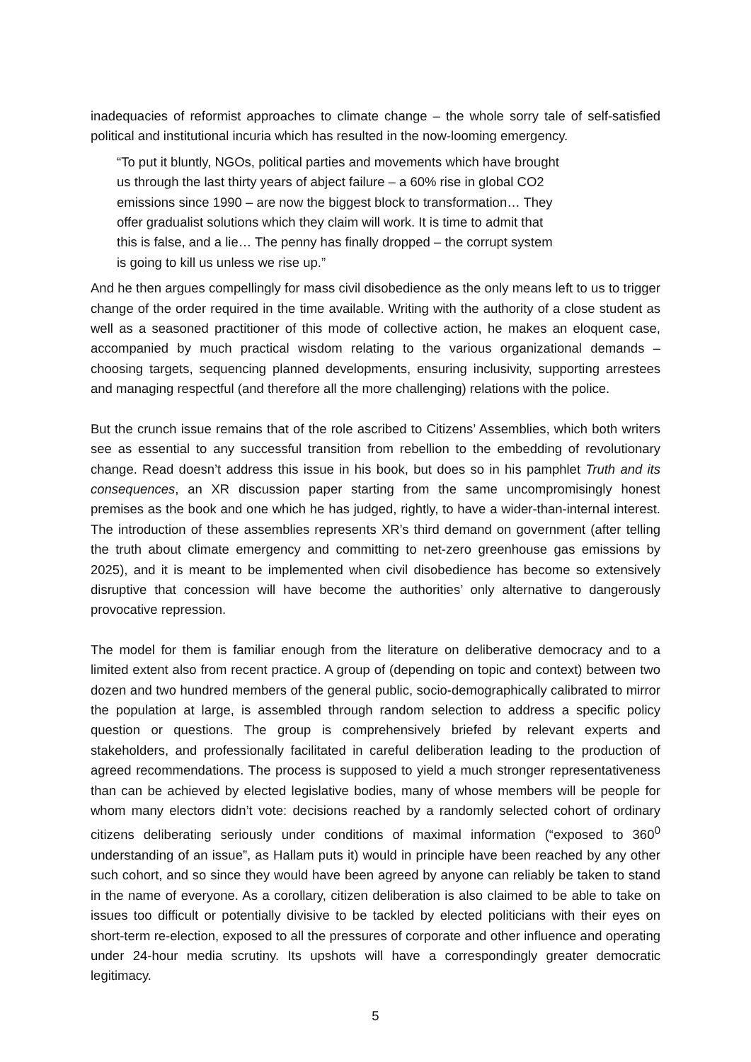inadequacies of reformist approaches to climate change – the whole sorry tale of self-satisfied political and institutional incuria which has resulted in the now-looming emergency.
“To put it bluntly, NGOs, political parties and movements which have brought us through the last thirty years of abject failure – a 60% rise in global CO2 emissions since 1990 – are now the biggest block to transformation… They offer gradualist solutions which they claim will work. It is time to admit that this is false, and a lie… The penny has finally dropped – the corrupt system is going to kill us unless we rise up.”
And he then argues compellingly for mass civil disobedience as the only means left to us to trigger change of the order required in the time available. Writing with the authority of a close student as well as a seasoned practitioner of this mode of collective action, he makes an eloquent case, accompanied by much practical wisdom relating to the various organizational demands – choosing targets, sequencing planned developments, ensuring inclusivity, supporting arrestees and managing respectful (and therefore all the more challenging) relations with the police.
But the crunch issue remains that of the role ascribed to Citizens’ Assemblies, which both writers see as essential to any successful transition from rebellion to the embedding of revolutionary change. Read doesn’t address this issue in his book, but does so in his pamphlet Truth and its consequences, an XR discussion paper starting from the same uncompromisingly honest premises as the book and one which he has judged, rightly, to have a wider-than-internal interest. The introduction of these assemblies represents XR’s third demand on government (after telling the truth about climate emergency and committing to net-zero greenhouse gas emissions by 2025), and it is meant to be implemented when civil disobedience has become so extensively disruptive that concession will have become the authorities’ only alternative to dangerously provocative repression.
The model for them is familiar enough from the literature on deliberative democracy and to a limited extent also from recent practice. A group of (depending on topic and context) between two dozen and two hundred members of the general public, socio-demographically calibrated to mirror the population at large, is assembled through random selection to address a specific policy question or questions. The group is comprehensively briefed by relevant experts and stakeholders, and professionally facilitated in careful deliberation leading to the production of agreed recommendations. The process is supposed to yield a much stronger representativeness than can be achieved by elected legislative bodies, many of whose members will be people for whom many electors didn’t vote: decisions reached by a randomly selected cohort of ordinary citizens deliberating seriously under conditions of maximal information (“exposed to 360<sup>0</sup> understanding of an issue”, as Hallam puts it) would in principle have been reached by any other such cohort, and so since they would have been agreed by anyone can reliably be taken to stand in the name of everyone. As a corollary, citizen deliberation is also claimed to be able to take on issues too difficult or potentially divisive to be tackled by elected politicians with their eyes on short-term re-election, exposed to all the pressures of corporate and other influence and operating under 24-hour media scrutiny. Its upshots will have a correspondingly greater democratic legitimacy.
5